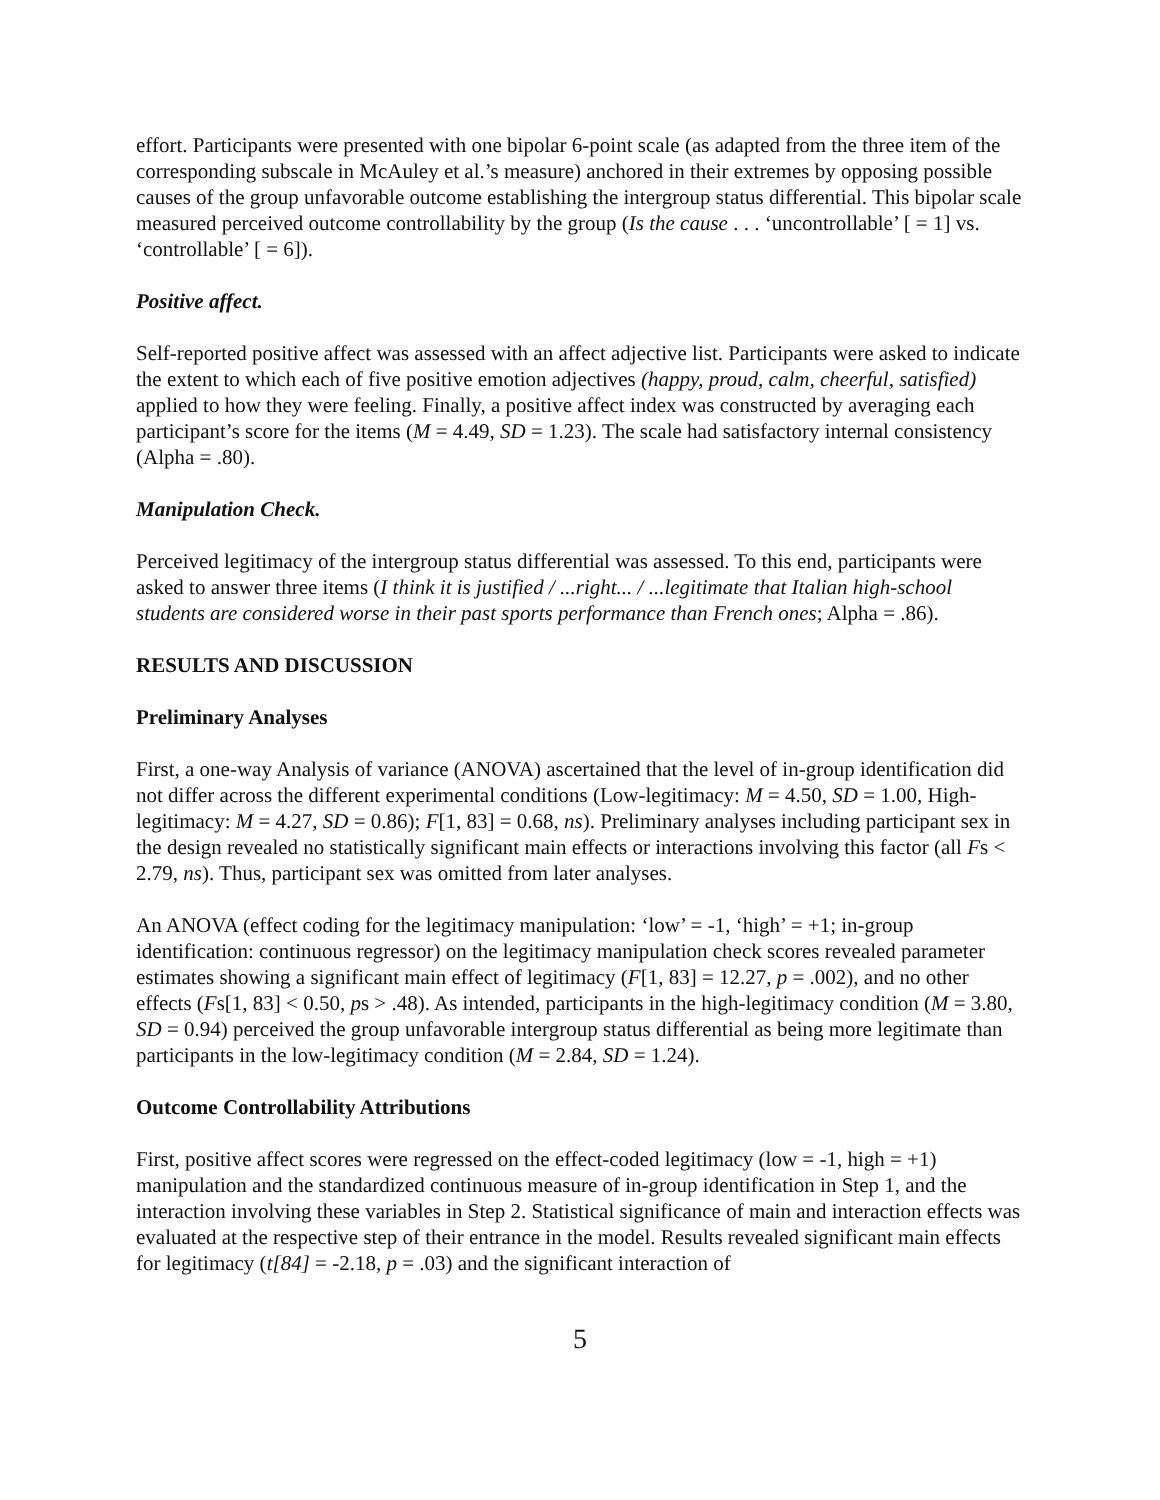effort. Participants were presented with one bipolar 6-point scale (as adapted from the three item of the corresponding subscale in McAuley et al.’s measure) anchored in their extremes by opposing possible causes of the group unfavorable outcome establishing the intergroup status differential. This bipolar scale measured perceived outcome controllability by the group (Is the cause . . . ‘uncontrollable’ [ = 1] vs. ‘controllable’ [ = 6]).
Positive affect.
Self-reported positive affect was assessed with an affect adjective list. Participants were asked to indicate the extent to which each of five positive emotion adjectives (happy, proud, calm, cheerful, satisfied) applied to how they were feeling. Finally, a positive affect index was constructed by averaging each participant’s score for the items (M = 4.49, SD = 1.23). The scale had satisfactory internal consistency (Alpha = .80).
Manipulation Check.
Perceived legitimacy of the intergroup status differential was assessed. To this end, participants were asked to answer three items (I think it is justified / ...right... / ...legitimate that Italian high-school students are considered worse in their past sports performance than French ones; Alpha = .86).
RESULTS AND DISCUSSION
Preliminary Analyses
First, a one-way Analysis of variance (ANOVA) ascertained that the level of in-group identification did not differ across the different experimental conditions (Low-legitimacy: M = 4.50, SD = 1.00, High-legitimacy: M = 4.27, SD = 0.86); F[1, 83] = 0.68, ns). Preliminary analyses including participant sex in the design revealed no statistically significant main effects or interactions involving this factor (all Fs < 2.79, ns). Thus, participant sex was omitted from later analyses.
An ANOVA (effect coding for the legitimacy manipulation: ‘low’ = -1, ‘high’ = +1; in-group identification: continuous regressor) on the legitimacy manipulation check scores revealed parameter estimates showing a significant main effect of legitimacy (F[1, 83] = 12.27, p = .002), and no other effects (Fs[1, 83] < 0.50, ps > .48). As intended, participants in the high-legitimacy condition (M = 3.80, SD = 0.94) perceived the group unfavorable intergroup status differential as being more legitimate than participants in the low-legitimacy condition (M = 2.84, SD = 1.24).
Outcome Controllability Attributions
First, positive affect scores were regressed on the effect-coded legitimacy (low = -1, high = +1) manipulation and the standardized continuous measure of in-group identification in Step 1, and the interaction involving these variables in Step 2. Statistical significance of main and interaction effects was evaluated at the respective step of their entrance in the model. Results revealed significant main effects for legitimacy (t[84] = -2.18, p = .03) and the significant interaction of
5